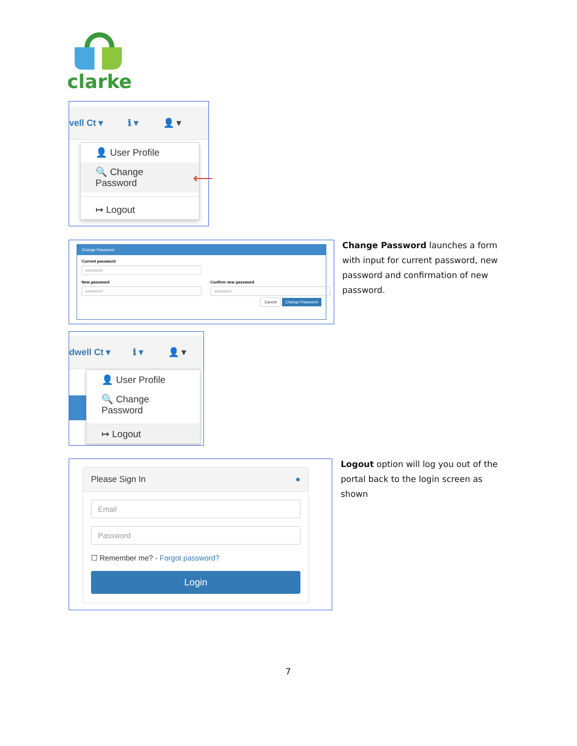clarke
vell Ct ▾ ℹ ▾ 👤 ▾
👤 User Profile
🔍 Change Password
↦ Logout
⟵
Change Password
Current password
password
New password
password
Confirm new password
password
Cancel Change Password
Change Password launches a form with input for current password, new password and confirmation of new password.
dwell Ct ▾ ℹ ▾ 👤 ▾
👤 User Profile
🔍 Change Password
↦ Logout
Please Sign In ●
Email
Password
☐ Remember me? - Forgot password?
Login
Logout option will log you out of the portal back to the login screen as shown
7